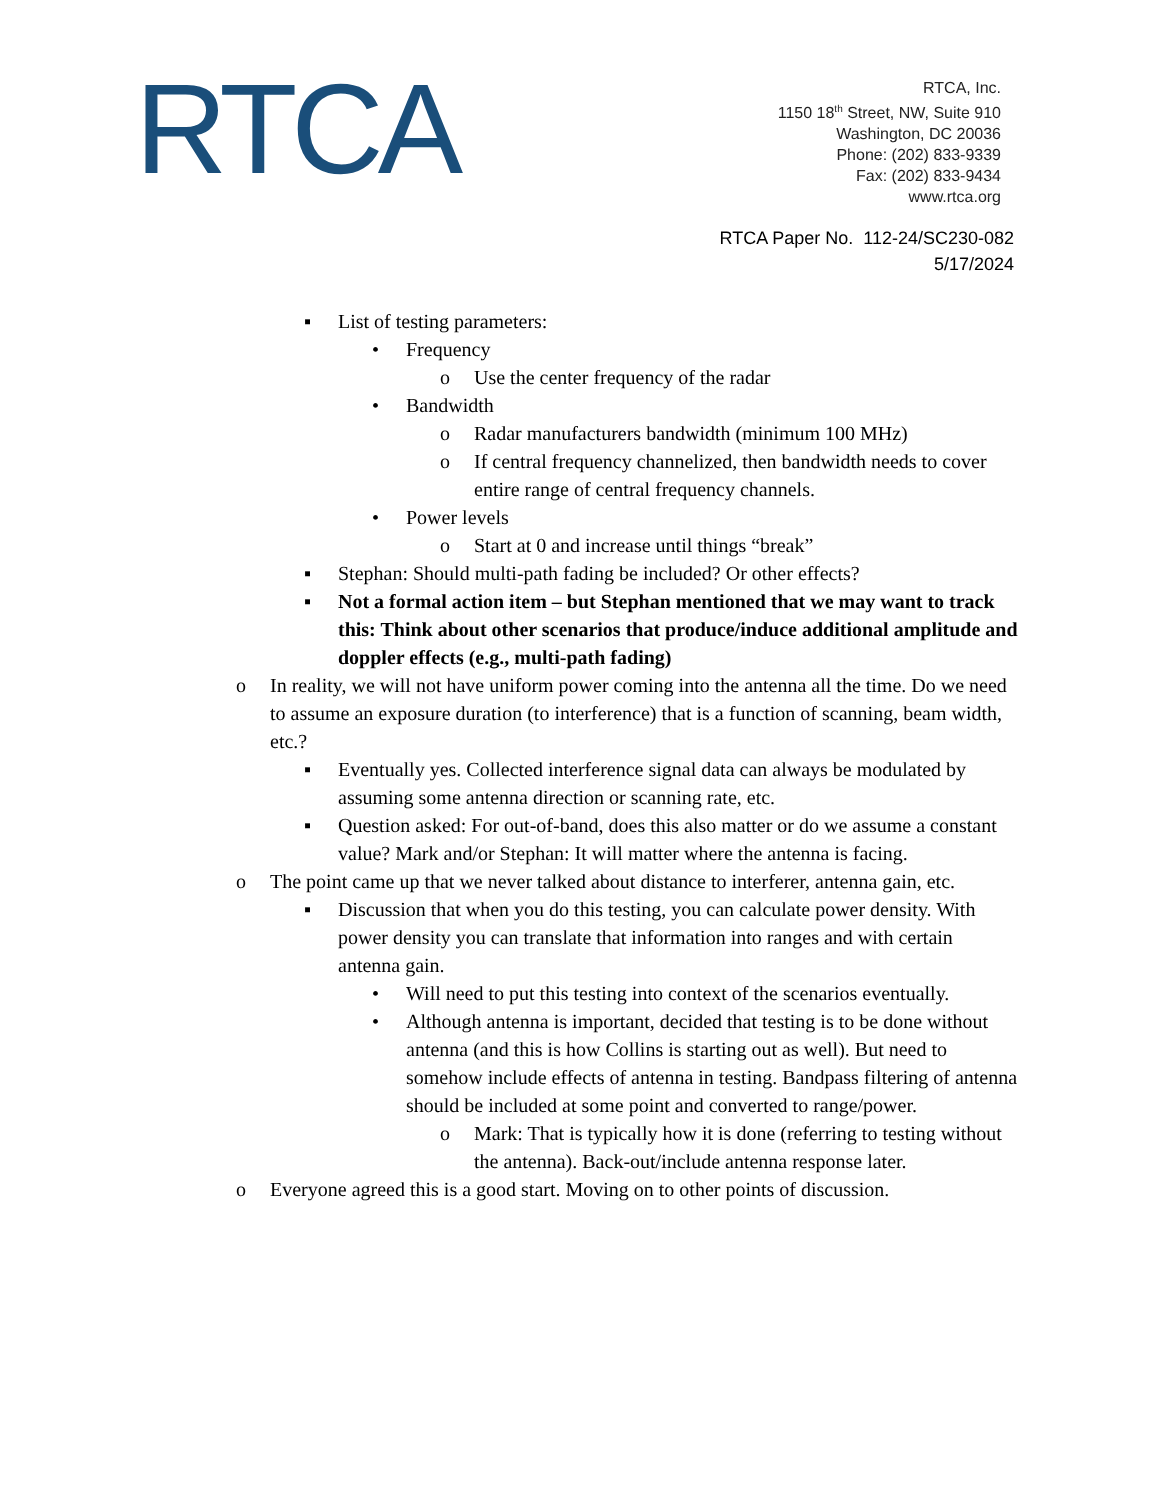RTCA
RTCA, Inc.
1150 18<sup>th</sup> Street, NW, Suite 910
Washington, DC 20036
Phone: (202) 833-9339
Fax: (202) 833-9434
www.rtca.org
RTCA Paper No. 112-24/SC230-082
5/17/2024
▪ List of testing parameters:
• Frequency
o Use the center frequency of the radar
• Bandwidth
o Radar manufacturers bandwidth (minimum 100 MHz)
o If central frequency channelized, then bandwidth needs to cover entire range of central frequency channels.
• Power levels
o Start at 0 and increase until things “break”
▪ Stephan: Should multi-path fading be included? Or other effects?
▪ Not a formal action item – but Stephan mentioned that we may want to track this: Think about other scenarios that produce/induce additional amplitude and doppler effects (e.g., multi-path fading)
o In reality, we will not have uniform power coming into the antenna all the time. Do we need to assume an exposure duration (to interference) that is a function of scanning, beam width, etc.?
▪ Eventually yes. Collected interference signal data can always be modulated by assuming some antenna direction or scanning rate, etc.
▪ Question asked: For out-of-band, does this also matter or do we assume a constant value? Mark and/or Stephan: It will matter where the antenna is facing.
o The point came up that we never talked about distance to interferer, antenna gain, etc.
▪ Discussion that when you do this testing, you can calculate power density. With power density you can translate that information into ranges and with certain antenna gain.
• Will need to put this testing into context of the scenarios eventually.
• Although antenna is important, decided that testing is to be done without antenna (and this is how Collins is starting out as well). But need to somehow include effects of antenna in testing. Bandpass filtering of antenna should be included at some point and converted to range/power.
o Mark: That is typically how it is done (referring to testing without the antenna). Back-out/include antenna response later.
o Everyone agreed this is a good start. Moving on to other points of discussion.